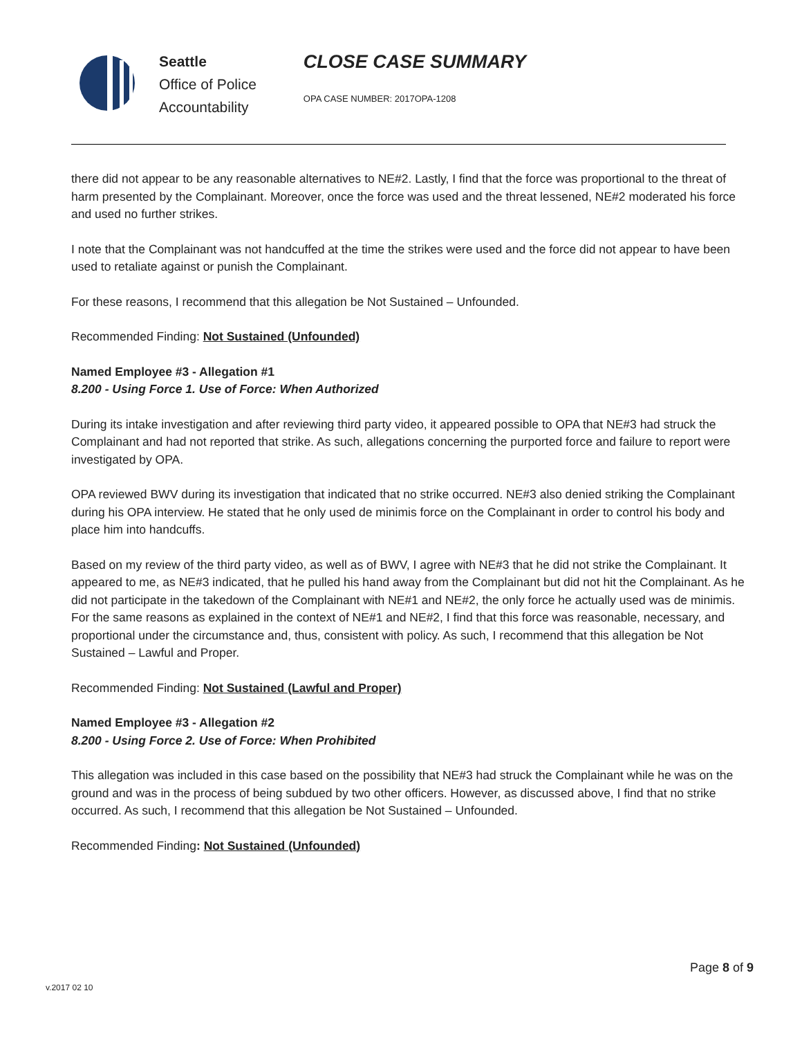Seattle
Office of Police
Accountability
CLOSE CASE SUMMARY
OPA CASE NUMBER: 2017OPA-1208
there did not appear to be any reasonable alternatives to NE#2. Lastly, I find that the force was proportional to the threat of harm presented by the Complainant. Moreover, once the force was used and the threat lessened, NE#2 moderated his force and used no further strikes.
I note that the Complainant was not handcuffed at the time the strikes were used and the force did not appear to have been used to retaliate against or punish the Complainant.
For these reasons, I recommend that this allegation be Not Sustained – Unfounded.
Recommended Finding: Not Sustained (Unfounded)
Named Employee #3 - Allegation #1
8.200 - Using Force 1. Use of Force: When Authorized
During its intake investigation and after reviewing third party video, it appeared possible to OPA that NE#3 had struck the Complainant and had not reported that strike. As such, allegations concerning the purported force and failure to report were investigated by OPA.
OPA reviewed BWV during its investigation that indicated that no strike occurred. NE#3 also denied striking the Complainant during his OPA interview. He stated that he only used de minimis force on the Complainant in order to control his body and place him into handcuffs.
Based on my review of the third party video, as well as of BWV, I agree with NE#3 that he did not strike the Complainant. It appeared to me, as NE#3 indicated, that he pulled his hand away from the Complainant but did not hit the Complainant. As he did not participate in the takedown of the Complainant with NE#1 and NE#2, the only force he actually used was de minimis. For the same reasons as explained in the context of NE#1 and NE#2, I find that this force was reasonable, necessary, and proportional under the circumstance and, thus, consistent with policy. As such, I recommend that this allegation be Not Sustained – Lawful and Proper.
Recommended Finding: Not Sustained (Lawful and Proper)
Named Employee #3 - Allegation #2
8.200 - Using Force 2. Use of Force: When Prohibited
This allegation was included in this case based on the possibility that NE#3 had struck the Complainant while he was on the ground and was in the process of being subdued by two other officers. However, as discussed above, I find that no strike occurred. As such, I recommend that this allegation be Not Sustained – Unfounded.
Recommended Finding: Not Sustained (Unfounded)
v.2017 02 10
Page 8 of 9